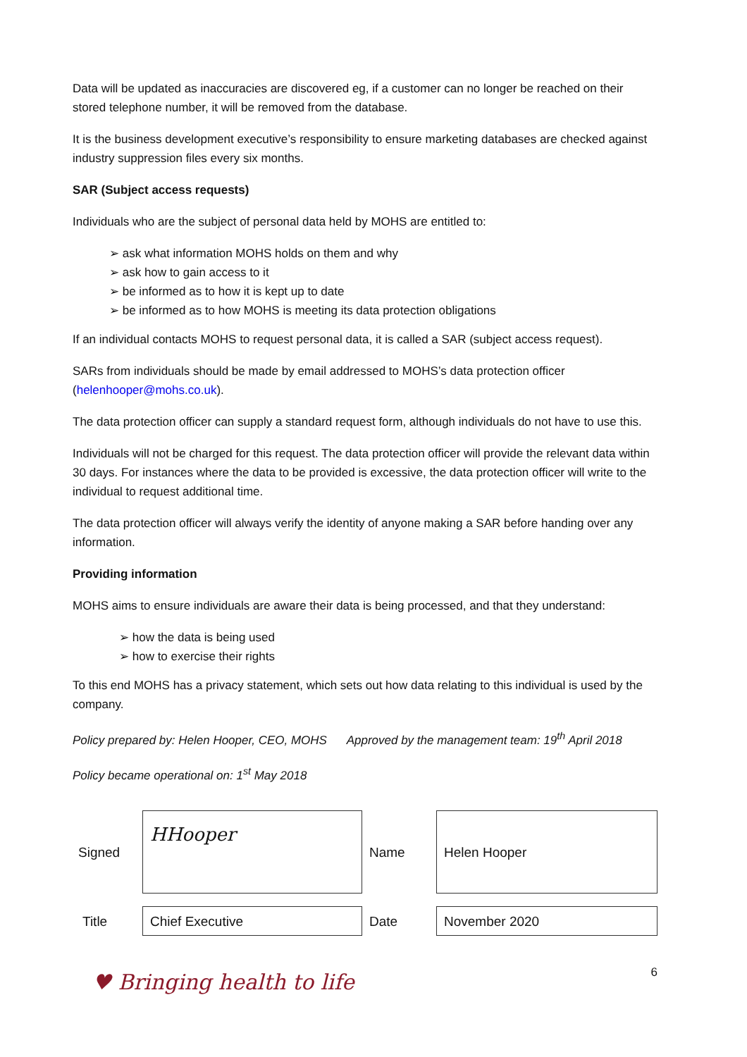Data will be updated as inaccuracies are discovered eg, if a customer can no longer be reached on their stored telephone number, it will be removed from the database.
It is the business development executive’s responsibility to ensure marketing databases are checked against industry suppression files every six months.
SAR (Subject access requests)
Individuals who are the subject of personal data held by MOHS are entitled to:
➢ ask what information MOHS holds on them and why
➢ ask how to gain access to it
➢ be informed as to how it is kept up to date
➢ be informed as to how MOHS is meeting its data protection obligations
If an individual contacts MOHS to request personal data, it is called a SAR (subject access request).
SARs from individuals should be made by email addressed to MOHS’s data protection officer (helenhooper@mohs.co.uk).
The data protection officer can supply a standard request form, although individuals do not have to use this.
Individuals will not be charged for this request. The data protection officer will provide the relevant data within 30 days. For instances where the data to be provided is excessive, the data protection officer will write to the individual to request additional time.
The data protection officer will always verify the identity of anyone making a SAR before handing over any information.
Providing information
MOHS aims to ensure individuals are aware their data is being processed, and that they understand:
➢ how the data is being used
➢ how to exercise their rights
To this end MOHS has a privacy statement, which sets out how data relating to this individual is used by the company.
Policy prepared by: Helen Hooper, CEO, MOHS Approved by the management team: 19<sup>th</sup> April 2018
Policy became operational on: 1<sup>st</sup> May 2018
| Signed | HHooper | Name | Helen Hooper |
| Title | Chief Executive | Date | November 2020 |
♥ Bringing health to life
6